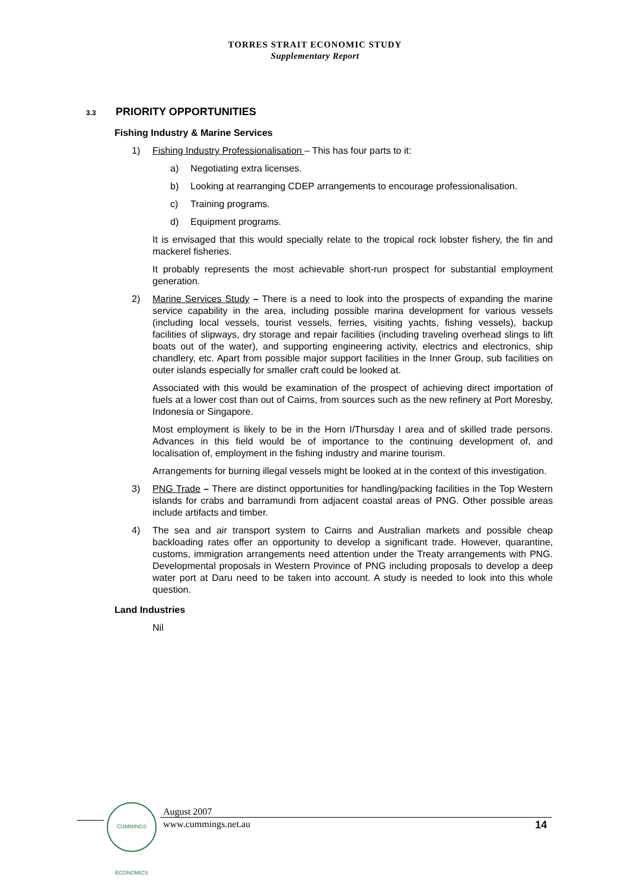TORRES STRAIT ECONOMIC STUDY
Supplementary Report
3.3 PRIORITY OPPORTUNITIES
Fishing Industry & Marine Services
1) Fishing Industry Professionalisation – This has four parts to it:
a) Negotiating extra licenses.
b) Looking at rearranging CDEP arrangements to encourage professionalisation.
c) Training programs.
d) Equipment programs.
It is envisaged that this would specially relate to the tropical rock lobster fishery, the fin and mackerel fisheries.
It probably represents the most achievable short-run prospect for substantial employment generation.
2) Marine Services Study – There is a need to look into the prospects of expanding the marine service capability in the area, including possible marina development for various vessels (including local vessels, tourist vessels, ferries, visiting yachts, fishing vessels), backup facilities of slipways, dry storage and repair facilities (including traveling overhead slings to lift boats out of the water), and supporting engineering activity, electrics and electronics, ship chandlery, etc. Apart from possible major support facilities in the Inner Group, sub facilities on outer islands especially for smaller craft could be looked at.
Associated with this would be examination of the prospect of achieving direct importation of fuels at a lower cost than out of Cairns, from sources such as the new refinery at Port Moresby, Indonesia or Singapore.
Most employment is likely to be in the Horn I/Thursday I area and of skilled trade persons. Advances in this field would be of importance to the continuing development of, and localisation of, employment in the fishing industry and marine tourism.
Arrangements for burning illegal vessels might be looked at in the context of this investigation.
3) PNG Trade – There are distinct opportunities for handling/packing facilities in the Top Western islands for crabs and barramundi from adjacent coastal areas of PNG. Other possible areas include artifacts and timber.
4) The sea and air transport system to Cairns and Australian markets and possible cheap backloading rates offer an opportunity to develop a significant trade. However, quarantine, customs, immigration arrangements need attention under the Treaty arrangements with PNG. Developmental proposals in Western Province of PNG including proposals to develop a deep water port at Daru need to be taken into account. A study is needed to look into this whole question.
Land Industries
Nil
CUMMINGS ECONOMICS
August 2007
www.cummings.net.au
14